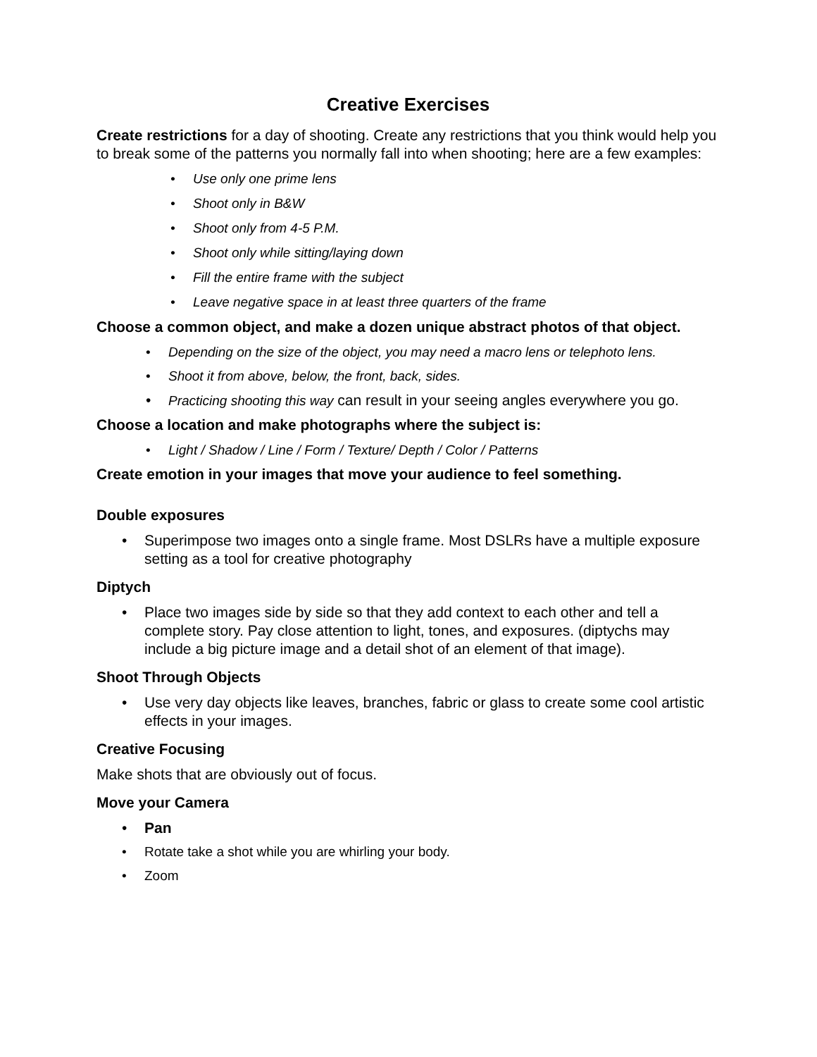Creative Exercises
Create restrictions for a day of shooting. Create any restrictions that you think would help you to break some of the patterns you normally fall into when shooting; here are a few examples:
• Use only one prime lens
• Shoot only in B&W
• Shoot only from 4-5 P.M.
• Shoot only while sitting/laying down
• Fill the entire frame with the subject
• Leave negative space in at least three quarters of the frame
Choose a common object, and make a dozen unique abstract photos of that object.
• Depending on the size of the object, you may need a macro lens or telephoto lens.
• Shoot it from above, below, the front, back, sides.
• Practicing shooting this way can result in your seeing angles everywhere you go.
Choose a location and make photographs where the subject is:
• Light / Shadow / Line / Form / Texture/ Depth / Color / Patterns
Create emotion in your images that move your audience to feel something.
Double exposures
• Superimpose two images onto a single frame. Most DSLRs have a multiple exposure setting as a tool for creative photography
Diptych
• Place two images side by side so that they add context to each other and tell a complete story. Pay close attention to light, tones, and exposures. (diptychs may include a big picture image and a detail shot of an element of that image).
Shoot Through Objects
• Use very day objects like leaves, branches, fabric or glass to create some cool artistic effects in your images.
Creative Focusing
Make shots that are obviously out of focus.
Move your Camera
• Pan
• Rotate take a shot while you are whirling your body.
• Zoom